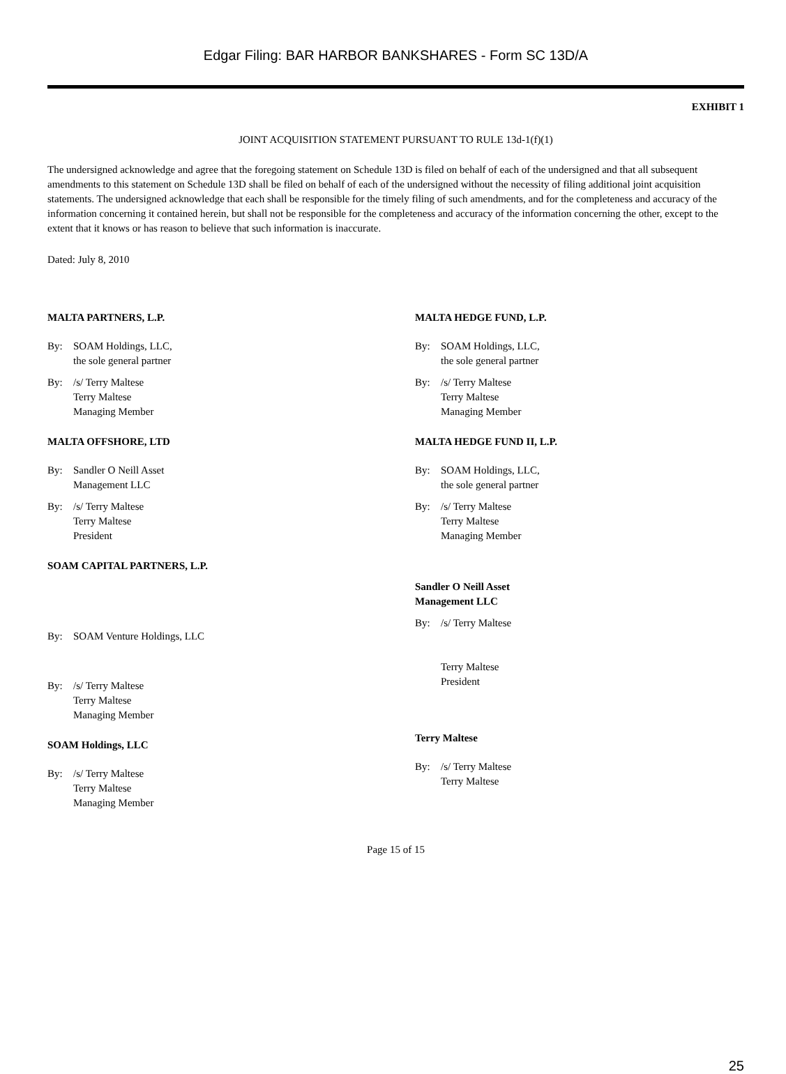Edgar Filing: BAR HARBOR BANKSHARES - Form SC 13D/A
EXHIBIT 1
JOINT ACQUISITION STATEMENT PURSUANT TO RULE 13d-1(f)(1)
The undersigned acknowledge and agree that the foregoing statement on Schedule 13D is filed on behalf of each of the undersigned and that all subsequent amendments to this statement on Schedule 13D shall be filed on behalf of each of the undersigned without the necessity of filing additional joint acquisition statements. The undersigned acknowledge that each shall be responsible for the timely filing of such amendments, and for the completeness and accuracy of the information concerning it contained herein, but shall not be responsible for the completeness and accuracy of the information concerning the other, except to the extent that it knows or has reason to believe that such information is inaccurate.
Dated: July 8, 2010
MALTA PARTNERS, L.P.
By: SOAM Holdings, LLC,
the sole general partner
By: /s/ Terry Maltese
Terry Maltese
Managing Member
MALTA OFFSHORE, LTD
By: Sandler O Neill Asset
Management LLC
By: /s/ Terry Maltese
Terry Maltese
President
SOAM CAPITAL PARTNERS, L.P.
By: SOAM Venture Holdings, LLC
By: /s/ Terry Maltese
Terry Maltese
Managing Member
SOAM Holdings, LLC
By: /s/ Terry Maltese
Terry Maltese
Managing Member
MALTA HEDGE FUND, L.P.
By: SOAM Holdings, LLC,
the sole general partner
By: /s/ Terry Maltese
Terry Maltese
Managing Member
MALTA HEDGE FUND II, L.P.
By: SOAM Holdings, LLC,
the sole general partner
By: /s/ Terry Maltese
Terry Maltese
Managing Member
Sandler O Neill Asset
Management LLC
By: /s/ Terry Maltese
Terry Maltese
President
Terry Maltese
By: /s/ Terry Maltese
Terry Maltese
Page 15 of 15
25